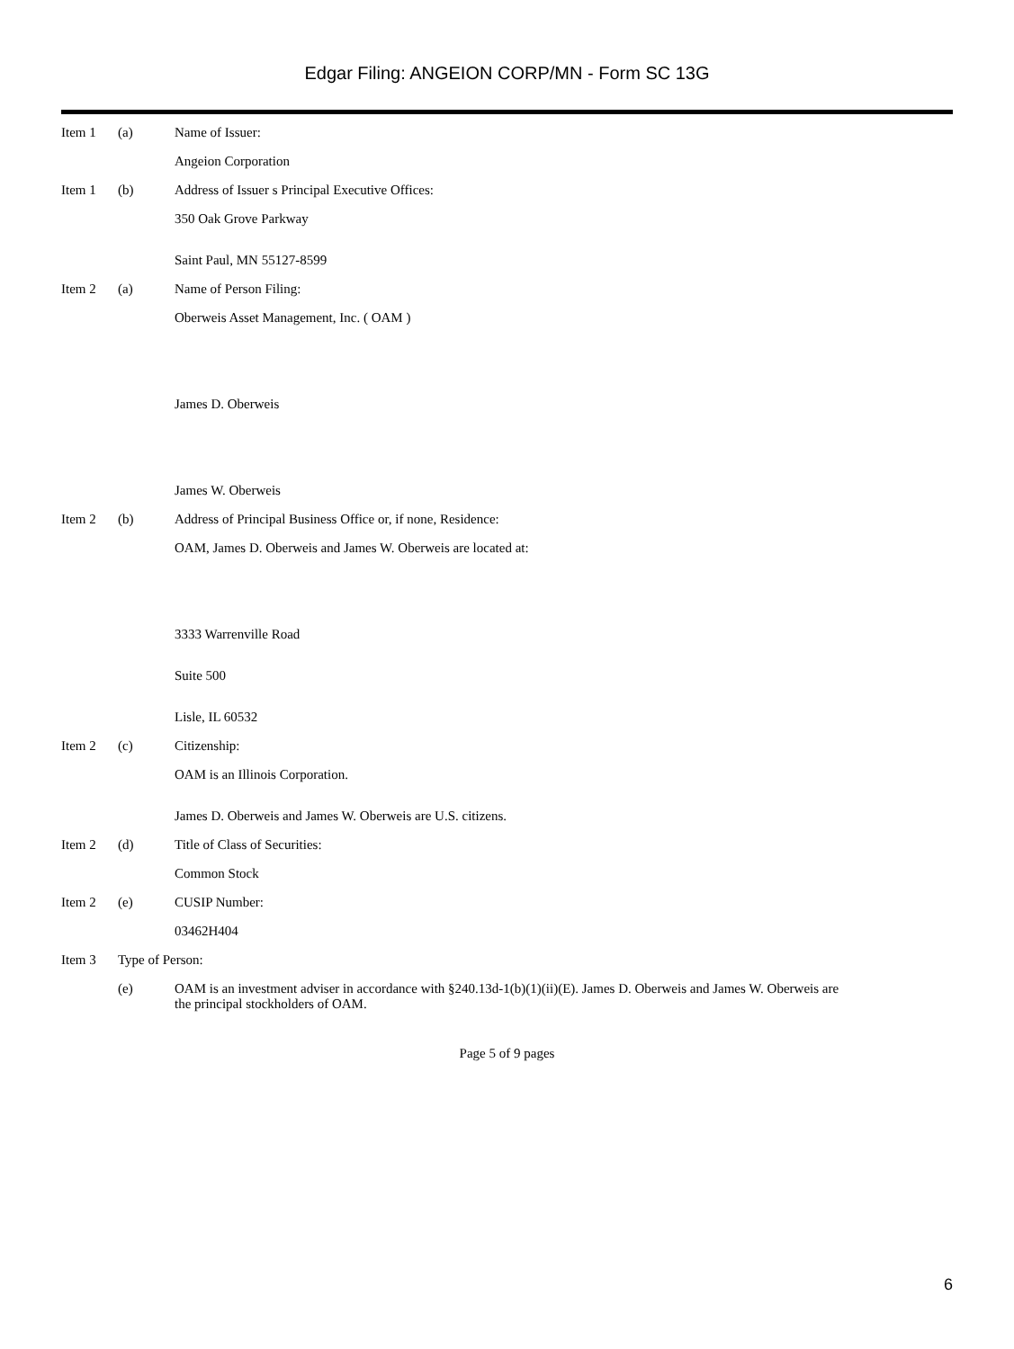Edgar Filing: ANGEION CORP/MN - Form SC 13G
Item 1 (a) Name of Issuer:
Angeion Corporation
Item 1 (b) Address of Issuer s Principal Executive Offices:
350 Oak Grove Parkway
Saint Paul, MN 55127-8599
Item 2 (a) Name of Person Filing:
Oberweis Asset Management, Inc. ( OAM )
James D. Oberweis
James W. Oberweis
Item 2 (b) Address of Principal Business Office or, if none, Residence:
OAM, James D. Oberweis and James W. Oberweis are located at:
3333 Warrenville Road
Suite 500
Lisle, IL 60532
Item 2 (c) Citizenship:
OAM is an Illinois Corporation.
James D. Oberweis and James W. Oberweis are U.S. citizens.
Item 2 (d) Title of Class of Securities:
Common Stock
Item 2 (e) CUSIP Number:
03462H404
Item 3 Type of Person:
(e) OAM is an investment adviser in accordance with §240.13d-1(b)(1)(ii)(E). James D. Oberweis and James W. Oberweis are the principal stockholders of OAM.
Page 5 of 9 pages
6